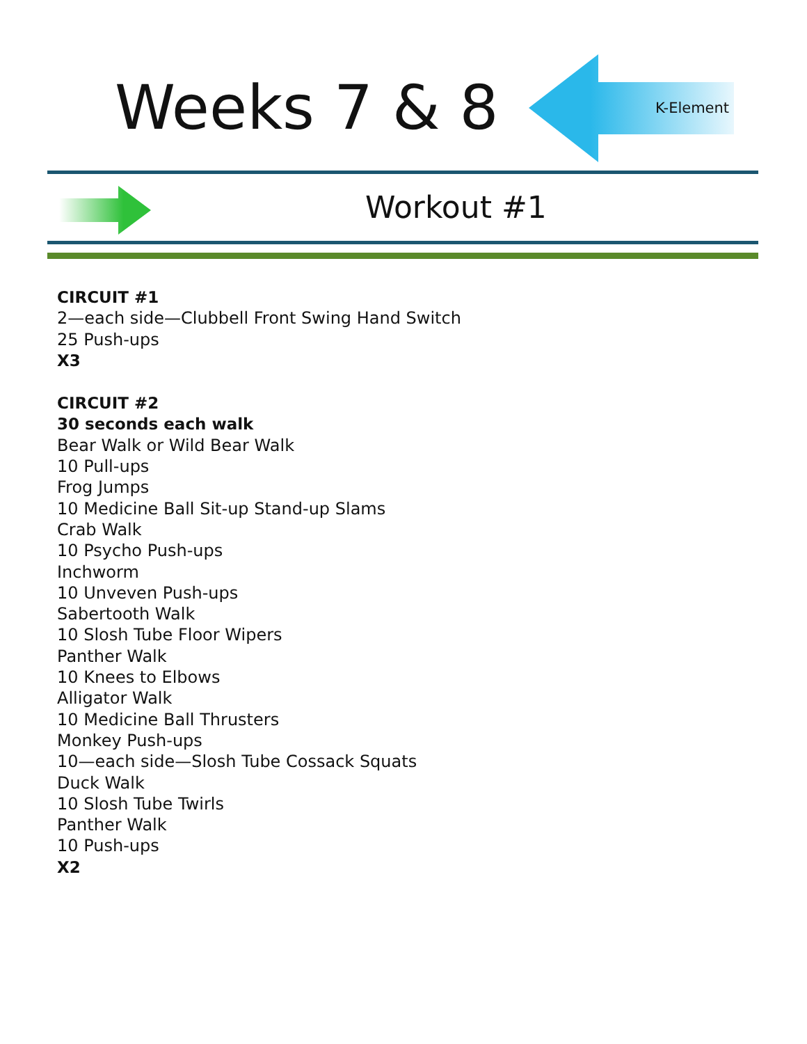Weeks 7 & 8 K-Element
Workout #1
CIRCUIT #1
2—each side—Clubbell Front Swing Hand Switch
25 Push-ups
X3
CIRCUIT #2
30 seconds each walk
Bear Walk or Wild Bear Walk
10 Pull-ups
Frog Jumps
10 Medicine Ball Sit-up Stand-up Slams
Crab Walk
10 Psycho Push-ups
Inchworm
10 Unveven Push-ups
Sabertooth Walk
10 Slosh Tube Floor Wipers
Panther Walk
10 Knees to Elbows
Alligator Walk
10 Medicine Ball Thrusters
Monkey Push-ups
10—each side—Slosh Tube Cossack Squats
Duck Walk
10 Slosh Tube Twirls
Panther Walk
10 Push-ups
X2